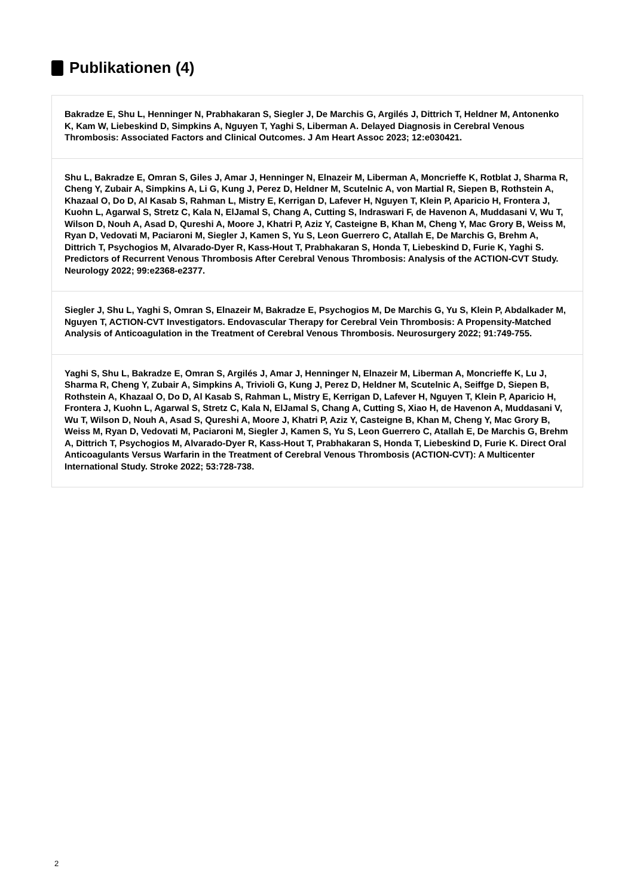Publikationen (4)
Bakradze E, Shu L, Henninger N, Prabhakaran S, Siegler J, De Marchis G, Argilés J, Dittrich T, Heldner M, Antonenko K, Kam W, Liebeskind D, Simpkins A, Nguyen T, Yaghi S, Liberman A. Delayed Diagnosis in Cerebral Venous Thrombosis: Associated Factors and Clinical Outcomes. J Am Heart Assoc 2023; 12:e030421.
Shu L, Bakradze E, Omran S, Giles J, Amar J, Henninger N, Elnazeir M, Liberman A, Moncrieffe K, Rotblat J, Sharma R, Cheng Y, Zubair A, Simpkins A, Li G, Kung J, Perez D, Heldner M, Scutelnic A, von Martial R, Siepen B, Rothstein A, Khazaal O, Do D, Al Kasab S, Rahman L, Mistry E, Kerrigan D, Lafever H, Nguyen T, Klein P, Aparicio H, Frontera J, Kuohn L, Agarwal S, Stretz C, Kala N, ElJamal S, Chang A, Cutting S, Indraswari F, de Havenon A, Muddasani V, Wu T, Wilson D, Nouh A, Asad D, Qureshi A, Moore J, Khatri P, Aziz Y, Casteigne B, Khan M, Cheng Y, Mac Grory B, Weiss M, Ryan D, Vedovati M, Paciaroni M, Siegler J, Kamen S, Yu S, Leon Guerrero C, Atallah E, De Marchis G, Brehm A, Dittrich T, Psychogios M, Alvarado-Dyer R, Kass-Hout T, Prabhakaran S, Honda T, Liebeskind D, Furie K, Yaghi S. Predictors of Recurrent Venous Thrombosis After Cerebral Venous Thrombosis: Analysis of the ACTION-CVT Study. Neurology 2022; 99:e2368-e2377.
Siegler J, Shu L, Yaghi S, Omran S, Elnazeir M, Bakradze E, Psychogios M, De Marchis G, Yu S, Klein P, Abdalkader M, Nguyen T, ACTION-CVT Investigators. Endovascular Therapy for Cerebral Vein Thrombosis: A Propensity-Matched Analysis of Anticoagulation in the Treatment of Cerebral Venous Thrombosis. Neurosurgery 2022; 91:749-755.
Yaghi S, Shu L, Bakradze E, Omran S, Argilés J, Amar J, Henninger N, Elnazeir M, Liberman A, Moncrieffe K, Lu J, Sharma R, Cheng Y, Zubair A, Simpkins A, Trivioli G, Kung J, Perez D, Heldner M, Scutelnic A, Seiffge D, Siepen B, Rothstein A, Khazaal O, Do D, Al Kasab S, Rahman L, Mistry E, Kerrigan D, Lafever H, Nguyen T, Klein P, Aparicio H, Frontera J, Kuohn L, Agarwal S, Stretz C, Kala N, ElJamal S, Chang A, Cutting S, Xiao H, de Havenon A, Muddasani V, Wu T, Wilson D, Nouh A, Asad S, Qureshi A, Moore J, Khatri P, Aziz Y, Casteigne B, Khan M, Cheng Y, Mac Grory B, Weiss M, Ryan D, Vedovati M, Paciaroni M, Siegler J, Kamen S, Yu S, Leon Guerrero C, Atallah E, De Marchis G, Brehm A, Dittrich T, Psychogios M, Alvarado-Dyer R, Kass-Hout T, Prabhakaran S, Honda T, Liebeskind D, Furie K. Direct Oral Anticoagulants Versus Warfarin in the Treatment of Cerebral Venous Thrombosis (ACTION-CVT): A Multicenter International Study. Stroke 2022; 53:728-738.
2